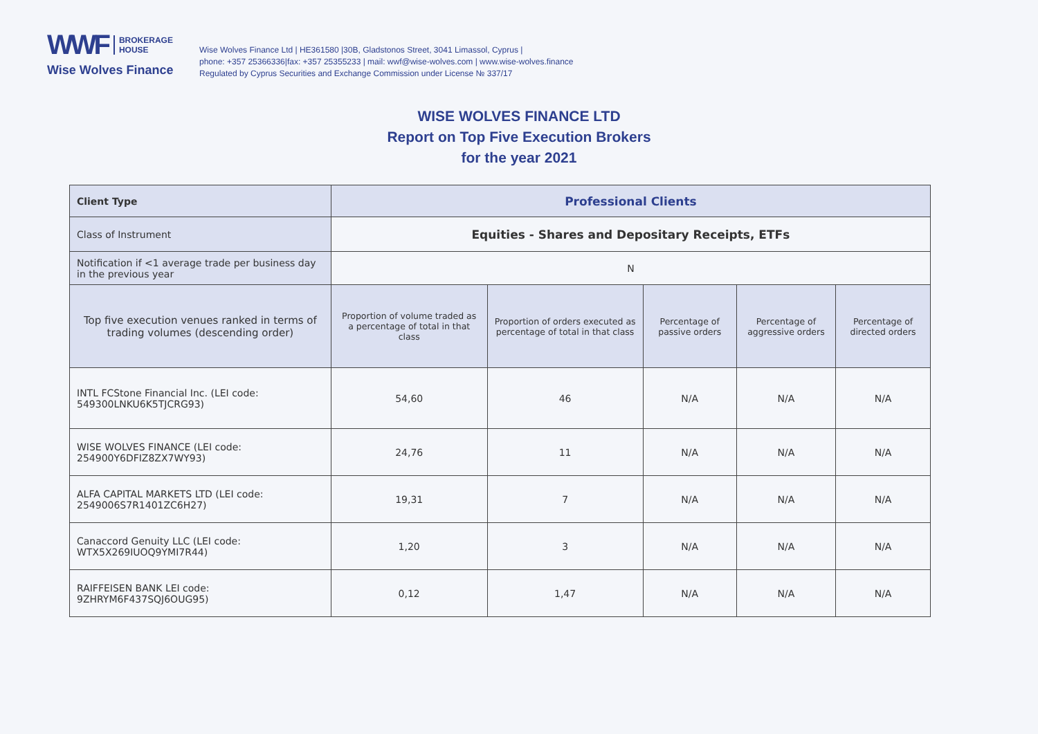WWF BROKERAGE
HOUSE
Wise Wolves Finance
Wise Wolves Finance Ltd | HE361580 |30B, Gladstonos Street, 3041 Limassol, Cyprus |
phone: +357 25366336|fax: +357 25355233 | mail: wwf@wise-wolves.com | www.wise-wolves.finance
Regulated by Cyprus Securities and Exchange Commission under License № 337/17
WISE WOLVES FINANCE LTD
Report on Top Five Execution Brokers
for the year 2021
| Client Type | Professional Clients | | | | |
| --- | --- | --- | --- | --- | --- |
| Class of Instrument | Equities - Shares and Depositary Receipts, ETFs | | | | |
| Notification if <1 average trade per business day in the previous year | N | | | | |
| Top five execution venues ranked in terms of trading volumes (descending order) | Proportion of volume traded as a percentage of total in that class | Proportion of orders executed as percentage of total in that class | Percentage of passive orders | Percentage of aggressive orders | Percentage of directed orders |
| INTL FCStone Financial Inc. (LEI code: 549300LNKU6K5TJCRG93) | 54,60 | 46 | N/A | N/A | N/A |
| WISE WOLVES FINANCE (LEI code: 254900Y6DFIZ8ZX7WY93) | 24,76 | 11 | N/A | N/A | N/A |
| ALFA CAPITAL MARKETS LTD (LEI code: 2549006S7R1401ZC6H27) | 19,31 | 7 | N/A | N/A | N/A |
| Canaccord Genuity LLC (LEI code: WTX5X269IUOQ9YMI7R44) | 1,20 | 3 | N/A | N/A | N/A |
| RAIFFEISEN BANK LEI code: 9ZHRYM6F437SQJ6OUG95) | 0,12 | 1,47 | N/A | N/A | N/A |